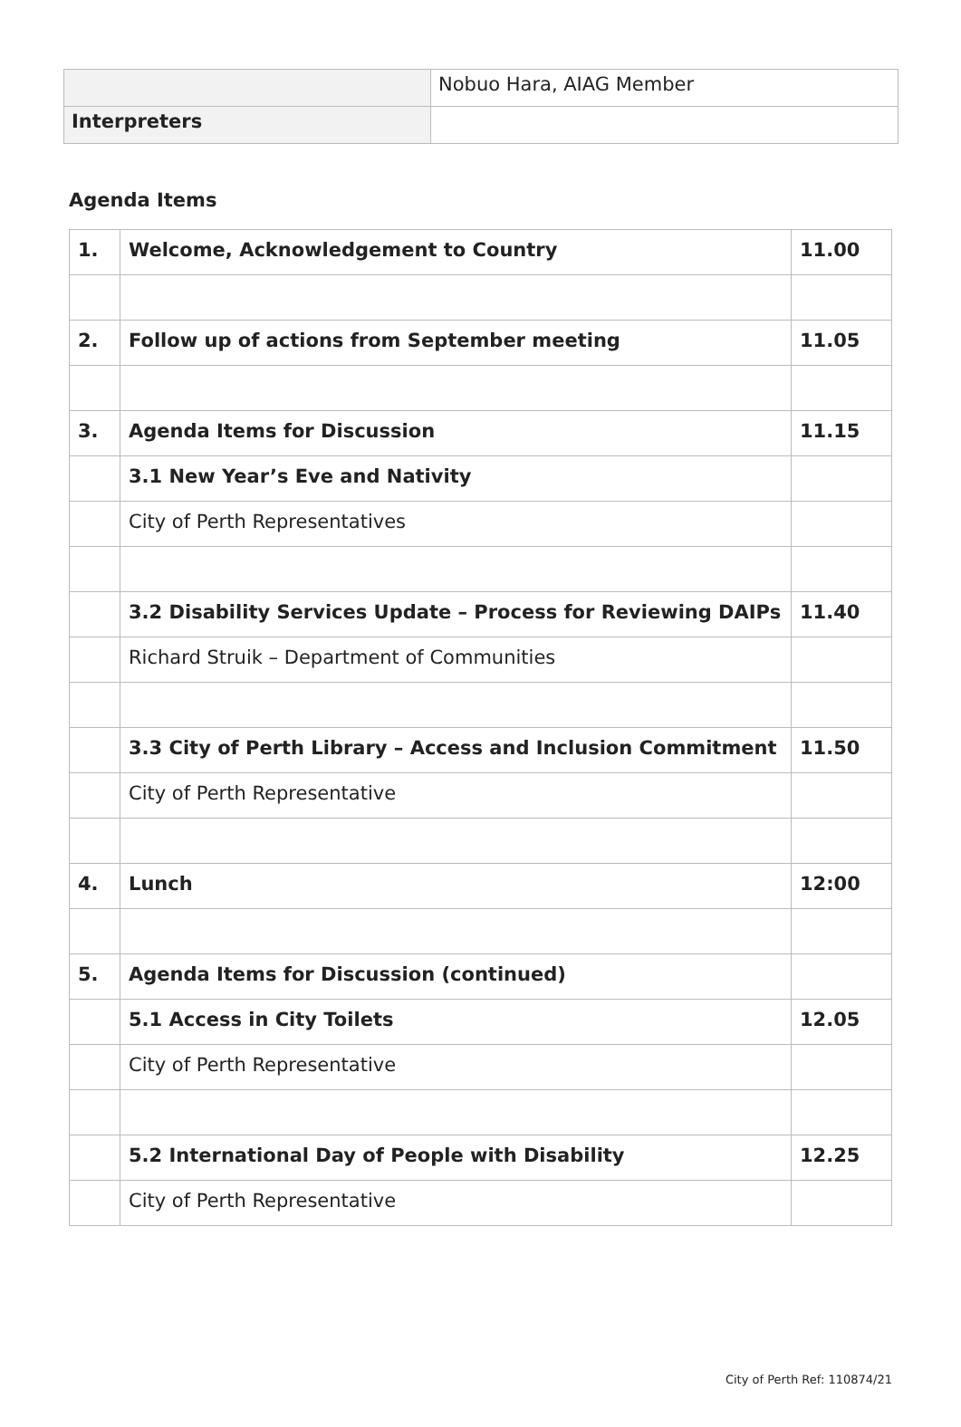| | Nobuo Hara, AIAG Member |
| Interpreters | |
Agenda Items
| 1. | Welcome, Acknowledgement to Country | 11.00 |
| 2. | Follow up of actions from September meeting | 11.05 |
| 3. | Agenda Items for Discussion | 11.15 |
| | 3.1 New Year’s Eve and Nativity | |
| | City of Perth Representatives | |
| | 3.2 Disability Services Update – Process for Reviewing DAIPs | 11.40 |
| | Richard Struik – Department of Communities | |
| | 3.3 City of Perth Library – Access and Inclusion Commitment | 11.50 |
| | City of Perth Representative | |
| 4. | Lunch | 12:00 |
| 5. | Agenda Items for Discussion (continued) | |
| | 5.1 Access in City Toilets | 12.05 |
| | City of Perth Representative | |
| | 5.2 International Day of People with Disability | 12.25 |
| | City of Perth Representative | |
City of Perth Ref: 110874/21